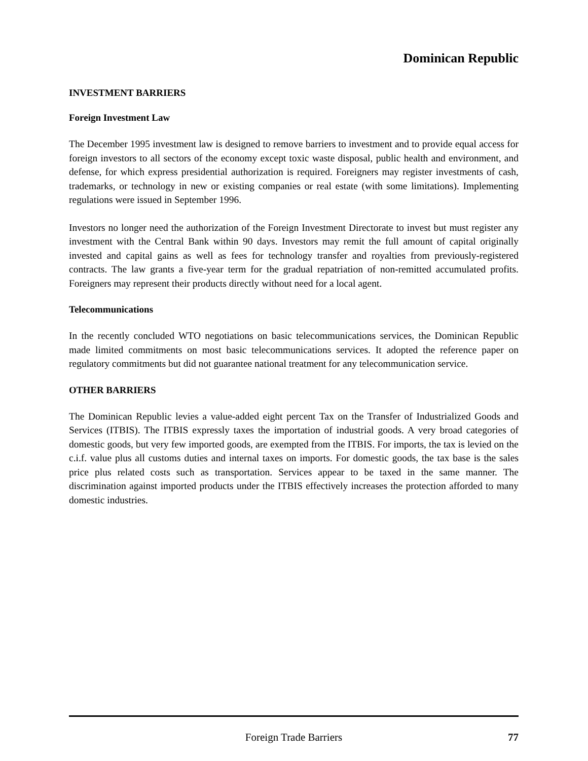Dominican Republic
INVESTMENT BARRIERS
Foreign Investment Law
The December 1995 investment law is designed to remove barriers to investment and to provide equal access for foreign investors to all sectors of the economy except toxic waste disposal, public health and environment, and defense, for which express presidential authorization is required. Foreigners may register investments of cash, trademarks, or technology in new or existing companies or real estate (with some limitations). Implementing regulations were issued in September 1996.
Investors no longer need the authorization of the Foreign Investment Directorate to invest but must register any investment with the Central Bank within 90 days. Investors may remit the full amount of capital originally invested and capital gains as well as fees for technology transfer and royalties from previously-registered contracts. The law grants a five-year term for the gradual repatriation of non-remitted accumulated profits. Foreigners may represent their products directly without need for a local agent.
Telecommunications
In the recently concluded WTO negotiations on basic telecommunications services, the Dominican Republic made limited commitments on most basic telecommunications services. It adopted the reference paper on regulatory commitments but did not guarantee national treatment for any telecommunication service.
OTHER BARRIERS
The Dominican Republic levies a value-added eight percent Tax on the Transfer of Industrialized Goods and Services (ITBIS). The ITBIS expressly taxes the importation of industrial goods. A very broad categories of domestic goods, but very few imported goods, are exempted from the ITBIS. For imports, the tax is levied on the c.i.f. value plus all customs duties and internal taxes on imports. For domestic goods, the tax base is the sales price plus related costs such as transportation. Services appear to be taxed in the same manner. The discrimination against imported products under the ITBIS effectively increases the protection afforded to many domestic industries.
Foreign Trade Barriers
77